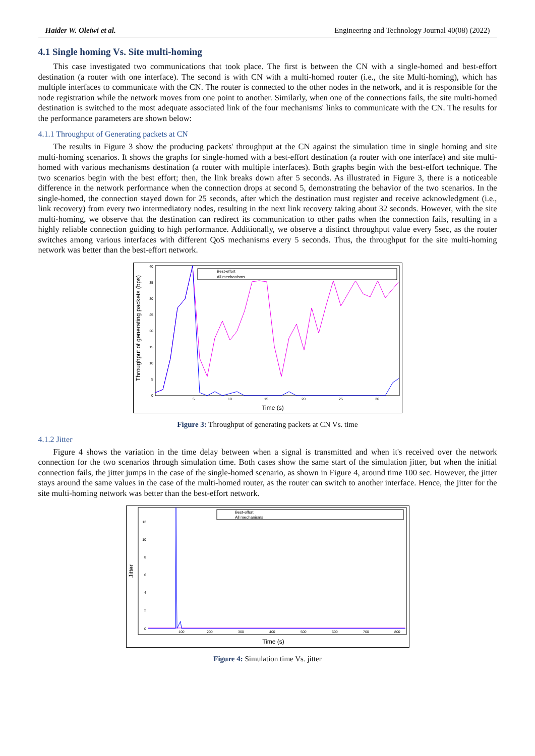Haider W. Oleiwi et al. Engineering and Technology Journal 40(08) (2022)
4.1 Single homing Vs. Site multi-homing
This case investigated two communications that took place. The first is between the CN with a single-homed and best-effort destination (a router with one interface). The second is with CN with a multi-homed router (i.e., the site Multi-homing), which has multiple interfaces to communicate with the CN. The router is connected to the other nodes in the network, and it is responsible for the node registration while the network moves from one point to another. Similarly, when one of the connections fails, the site multi-homed destination is switched to the most adequate associated link of the four mechanisms' links to communicate with the CN. The results for the performance parameters are shown below:
4.1.1 Throughput of Generating packets at CN
The results in Figure 3 show the producing packets' throughput at the CN against the simulation time in single homing and site multi-homing scenarios. It shows the graphs for single-homed with a best-effort destination (a router with one interface) and site multi-homed with various mechanisms destination (a router with multiple interfaces). Both graphs begin with the best-effort technique. The two scenarios begin with the best effort; then, the link breaks down after 5 seconds. As illustrated in Figure 3, there is a noticeable difference in the network performance when the connection drops at second 5, demonstrating the behavior of the two scenarios. In the single-homed, the connection stayed down for 25 seconds, after which the destination must register and receive acknowledgment (i.e., link recovery) from every two intermediatory nodes, resulting in the next link recovery taking about 32 seconds. However, with the site multi-homing, we observe that the destination can redirect its communication to other paths when the connection fails, resulting in a highly reliable connection guiding to high performance. Additionally, we observe a distinct throughput value every 5sec, as the router switches among various interfaces with different QoS mechanisms every 5 seconds. Thus, the throughput for the site multi-homing network was better than the best-effort network.
Throughput of generating packets (bps)
40
35
30
25
20
15
10
5
0
5
10
15
20
25
30
Time (s)
Best-effort
All mechanisms
Figure 3: Throughput of generating packets at CN Vs. time
4.1.2 Jitter
Figure 4 shows the variation in the time delay between when a signal is transmitted and when it's received over the network connection for the two scenarios through simulation time. Both cases show the same start of the simulation jitter, but when the initial connection fails, the jitter jumps in the case of the single-homed scenario, as shown in Figure 4, around time 100 sec. However, the jitter stays around the same values in the case of the multi-homed router, as the router can switch to another interface. Hence, the jitter for the site multi-homing network was better than the best-effort network.
Jitter
12
10
8
6
4
2
0
100
200
300
400
500
600
700
800
Time (s)
Best-effort
All mechanisms
Figure 4: Simulation time Vs. jitter